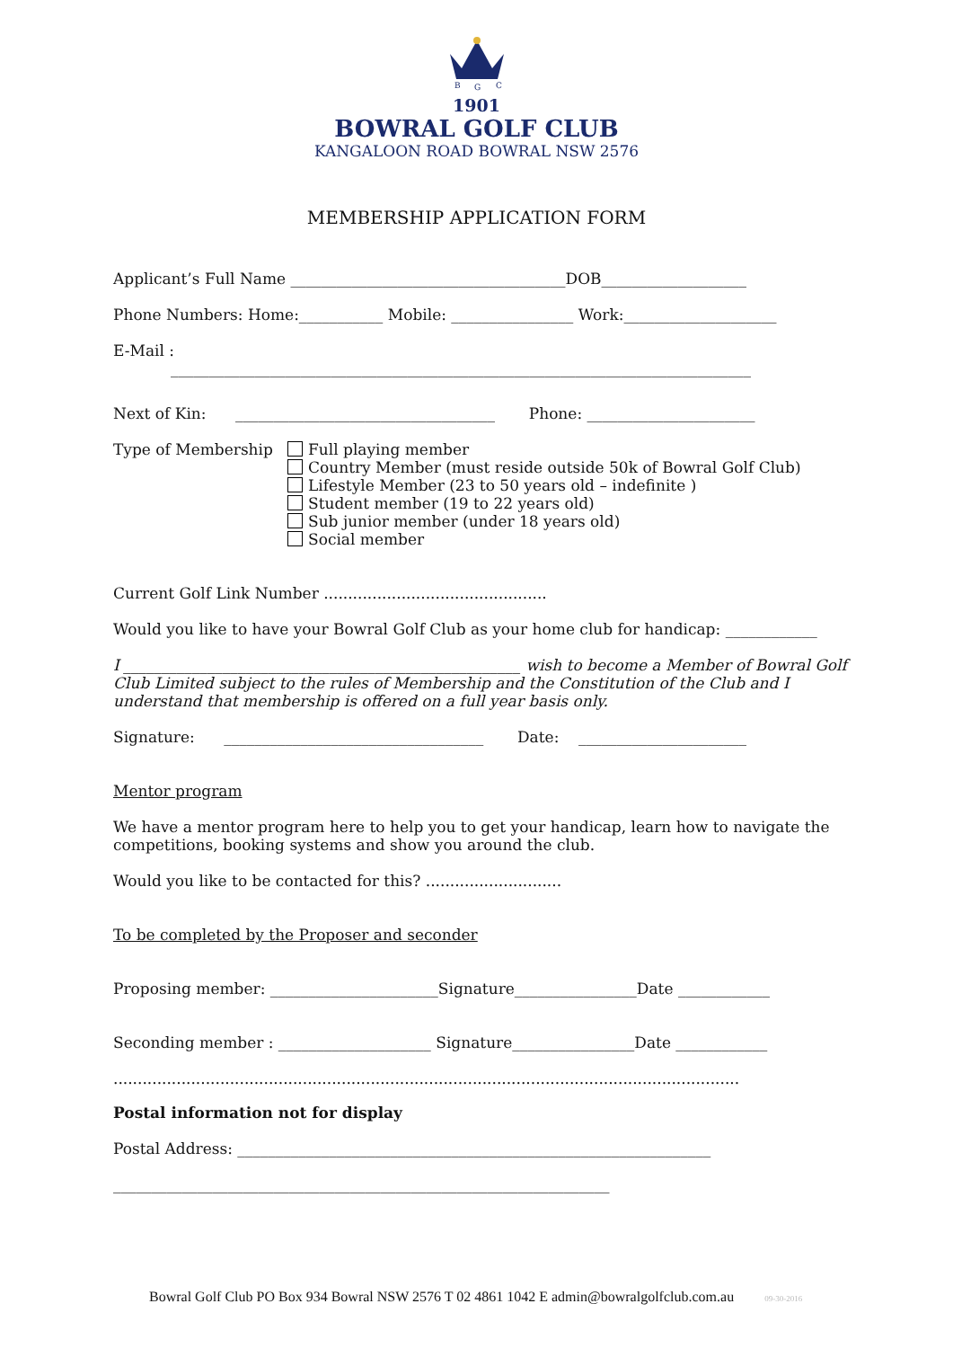B
G
C
1901
BOWRAL GOLF CLUB
KANGALOON ROAD BOWRAL NSW 2576
MEMBERSHIP APPLICATION FORM
Applicant’s Full Name ____________________________________DOB___________________
Phone Numbers: Home:___________ Mobile: ________________ Work:____________________
E-Mail :
____________________________________________________________________________
Next of Kin: __________________________________ Phone: ______________________
Type of Membership
Full playing member
Country Member (must reside outside 50k of Bowral Golf Club)
Lifestyle Member (23 to 50 years old – indefinite )
Student member (19 to 22 years old)
Sub junior member (under 18 years old)
Social member
Current Golf Link Number ..............................................
Would you like to have your Bowral Golf Club as your home club for handicap: ____________
I ____________________________________________________ wish to become a Member of Bowral Golf Club Limited subject to the rules of Membership and the Constitution of the Club and I understand that membership is offered on a full year basis only.
Signature: __________________________________ Date: ______________________
Mentor program
We have a mentor program here to help you to get your handicap, learn how to navigate the competitions, booking systems and show you around the club.
Would you like to be contacted for this? ............................
To be completed by the Proposer and seconder
Proposing member: ______________________Signature________________Date ____________
Seconding member : ____________________ Signature________________Date ____________
.................................................................................................................................
Postal information not for display
Postal Address: ______________________________________________________________
_________________________________________________________________
Bowral Golf Club PO Box 934 Bowral NSW 2576 T 02 4861 1042 E admin@bowralgolfclub.com.au 09-30-2016